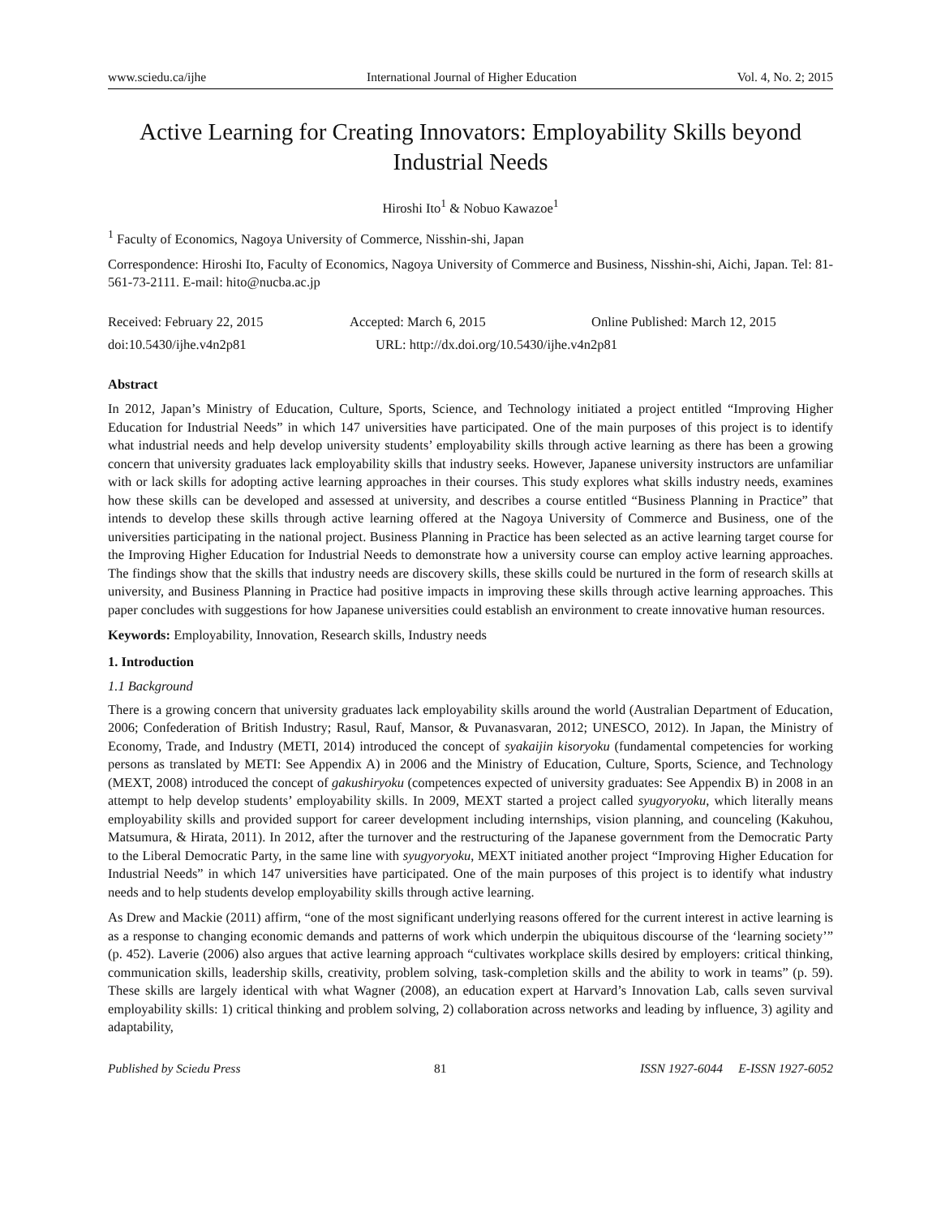www.sciedu.ca/ijhe International Journal of Higher Education Vol. 4, No. 2; 2015
Active Learning for Creating Innovators: Employability Skills beyond Industrial Needs
Hiroshi Ito<sup>1</sup> & Nobuo Kawazoe<sup>1</sup>
<sup>1</sup> Faculty of Economics, Nagoya University of Commerce, Nisshin-shi, Japan
Correspondence: Hiroshi Ito, Faculty of Economics, Nagoya University of Commerce and Business, Nisshin-shi, Aichi, Japan. Tel: 81-561-73-2111. E-mail: hito@nucba.ac.jp
Received: February 22, 2015 Accepted: March 6, 2015 Online Published: March 12, 2015
doi:10.5430/ijhe.v4n2p81 URL: http://dx.doi.org/10.5430/ijhe.v4n2p81
Abstract
In 2012, Japan’s Ministry of Education, Culture, Sports, Science, and Technology initiated a project entitled “Improving Higher Education for Industrial Needs” in which 147 universities have participated. One of the main purposes of this project is to identify what industrial needs and help develop university students’ employability skills through active learning as there has been a growing concern that university graduates lack employability skills that industry seeks. However, Japanese university instructors are unfamiliar with or lack skills for adopting active learning approaches in their courses. This study explores what skills industry needs, examines how these skills can be developed and assessed at university, and describes a course entitled “Business Planning in Practice” that intends to develop these skills through active learning offered at the Nagoya University of Commerce and Business, one of the universities participating in the national project. Business Planning in Practice has been selected as an active learning target course for the Improving Higher Education for Industrial Needs to demonstrate how a university course can employ active learning approaches. The findings show that the skills that industry needs are discovery skills, these skills could be nurtured in the form of research skills at university, and Business Planning in Practice had positive impacts in improving these skills through active learning approaches. This paper concludes with suggestions for how Japanese universities could establish an environment to create innovative human resources.
Keywords: Employability, Innovation, Research skills, Industry needs
1. Introduction
1.1 Background
There is a growing concern that university graduates lack employability skills around the world (Australian Department of Education, 2006; Confederation of British Industry; Rasul, Rauf, Mansor, & Puvanasvaran, 2012; UNESCO, 2012). In Japan, the Ministry of Economy, Trade, and Industry (METI, 2014) introduced the concept of syakaijin kisoryoku (fundamental competencies for working persons as translated by METI: See Appendix A) in 2006 and the Ministry of Education, Culture, Sports, Science, and Technology (MEXT, 2008) introduced the concept of gakushiryoku (competences expected of university graduates: See Appendix B) in 2008 in an attempt to help develop students’ employability skills. In 2009, MEXT started a project called syugyoryoku, which literally means employability skills and provided support for career development including internships, vision planning, and counceling (Kakuhou, Matsumura, & Hirata, 2011). In 2012, after the turnover and the restructuring of the Japanese government from the Democratic Party to the Liberal Democratic Party, in the same line with syugyoryoku, MEXT initiated another project “Improving Higher Education for Industrial Needs” in which 147 universities have participated. One of the main purposes of this project is to identify what industry needs and to help students develop employability skills through active learning.
As Drew and Mackie (2011) affirm, “one of the most significant underlying reasons offered for the current interest in active learning is as a response to changing economic demands and patterns of work which underpin the ubiquitous discourse of the ‘learning society’” (p. 452). Laverie (2006) also argues that active learning approach “cultivates workplace skills desired by employers: critical thinking, communication skills, leadership skills, creativity, problem solving, task-completion skills and the ability to work in teams” (p. 59). These skills are largely identical with what Wagner (2008), an education expert at Harvard’s Innovation Lab, calls seven survival employability skills: 1) critical thinking and problem solving, 2) collaboration across networks and leading by influence, 3) agility and adaptability,
Published by Sciedu Press 81 ISSN 1927-6044 E-ISSN 1927-6052